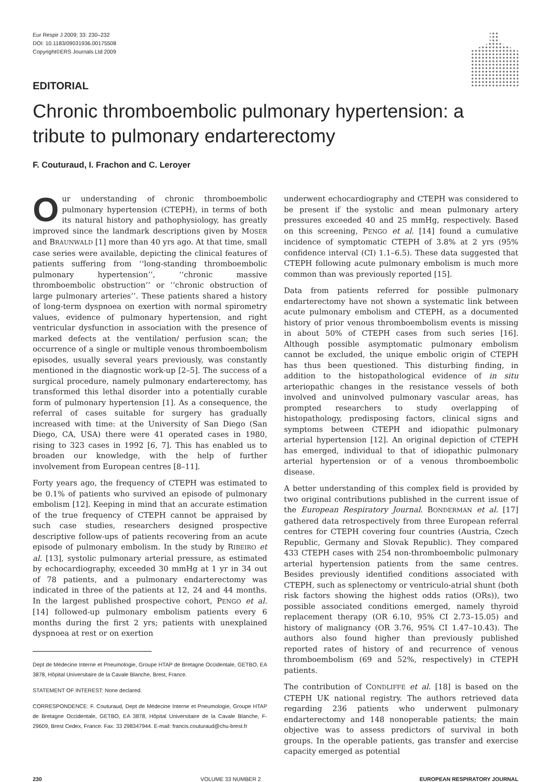Eur Respir J 2009; 33: 230–232
DOI: 10.1183/09031936.00175508
Copyright©ERS Journals Ltd 2009
EDITORIAL
Chronic thromboembolic pulmonary hypertension: a tribute to pulmonary endarterectomy
F. Couturaud, I. Frachon and C. Leroyer
Our understanding of chronic thromboembolic pulmonary hypertension (CTEPH), in terms of both its natural history and pathophysiology, has greatly improved since the landmark descriptions given by MOSER and BRAUNWALD [1] more than 40 yrs ago. At that time, small case series were available, depicting the clinical features of patients suffering from ‘‘long-standing thromboembolic pulmonary hypertension’’, ‘‘chronic massive thromboembolic obstruction’’ or ‘‘chronic obstruction of large pulmonary arteries’’. These patients shared a history of long-term dyspnoea on exertion with normal spirometry values, evidence of pulmonary hypertension, and right ventricular dysfunction in association with the presence of marked defects at the ventilation/ perfusion scan; the occurrence of a single or multiple venous thromboembolism episodes, usually several years previously, was constantly mentioned in the diagnostic work-up [2–5]. The success of a surgical procedure, namely pulmonary endarterectomy, has transformed this lethal disorder into a potentially curable form of pulmonary hypertension [1]. As a consequence, the referral of cases suitable for surgery has gradually increased with time: at the University of San Diego (San Diego, CA, USA) there were 41 operated cases in 1980, rising to 323 cases in 1992 [6, 7]. This has enabled us to broaden our knowledge, with the help of further involvement from European centres [8–11].
Forty years ago, the frequency of CTEPH was estimated to be 0.1% of patients who survived an episode of pulmonary embolism [12]. Keeping in mind that an accurate estimation of the true frequency of CTEPH cannot be appraised by such case studies, researchers designed prospective descriptive follow-ups of patients recovering from an acute episode of pulmonary embolism. In the study by RIBEIRO et al. [13], systolic pulmonary arterial pressure, as estimated by echocardiography, exceeded 30 mmHg at 1 yr in 34 out of 78 patients, and a pulmonary endarterectomy was indicated in three of the patients at 12, 24 and 44 months. In the largest published prospective cohort, PENGO et al. [14] followed-up pulmonary embolism patients every 6 months during the first 2 yrs; patients with unexplained dyspnoea at rest or on exertion
Dept de Médecine Interne et Pneumologie, Groupe HTAP de Bretagne Occidentale, GETBO, EA 3878, Hôpital Universitaire de la Cavale Blanche, Brest, France.
STATEMENT OF INTEREST: None declared.
CORRESPONDENCE: F. Couturaud, Dept de Médecine Interne et Pneumologie, Groupe HTAP de Bretagne Occidentale, GETBO, EA 3878, Hôpital Universitaire de la Cavale Blanche, F-29609, Brest Cedex, France. Fax: 33 298347944. E-mail: francis.couturaud@chu-brest.fr
underwent echocardiography and CTEPH was considered to be present if the systolic and mean pulmonary artery pressures exceeded 40 and 25 mmHg, respectively. Based on this screening, PENGO et al. [14] found a cumulative incidence of symptomatic CTEPH of 3.8% at 2 yrs (95% confidence interval (CI) 1.1–6.5). These data suggested that CTEPH following acute pulmonary embolism is much more common than was previously reported [15].
Data from patients referred for possible pulmonary endarterectomy have not shown a systematic link between acute pulmonary embolism and CTEPH, as a documented history of prior venous thromboembolism events is missing in about 50% of CTEPH cases from such series [16]. Although possible asymptomatic pulmonary embolism cannot be excluded, the unique embolic origin of CTEPH has thus been questioned. This disturbing finding, in addition to the histopathological evidence of in situ arteriopathic changes in the resistance vessels of both involved and uninvolved pulmonary vascular areas, has prompted researchers to study overlapping of histopathology, predisposing factors, clinical signs and symptoms between CTEPH and idiopathic pulmonary arterial hypertension [12]. An original depiction of CTEPH has emerged, individual to that of idiopathic pulmonary arterial hypertension or of a venous thromboembolic disease.
A better understanding of this complex field is provided by two original contributions published in the current issue of the European Respiratory Journal. BONDERMAN et al. [17] gathered data retrospectively from three European referral centres for CTEPH covering four countries (Austria, Czech Republic, Germany and Slovak Republic). They compared 433 CTEPH cases with 254 non-thromboembolic pulmonary arterial hypertension patients from the same centres. Besides previously identified conditions associated with CTEPH, such as splenectomy or ventriculo-atrial shunt (both risk factors showing the highest odds ratios (ORs)), two possible associated conditions emerged, namely thyroid replacement therapy (OR 6.10, 95% CI 2.73–15.05) and history of malignancy (OR 3.76, 95% CI 1.47–10.43). The authors also found higher than previously published reported rates of history of and recurrence of venous thromboembolism (69 and 52%, respectively) in CTEPH patients.
The contribution of CONDLIFFE et al. [18] is based on the CTEPH UK national registry. The authors retrieved data regarding 236 patients who underwent pulmonary endarterectomy and 148 nonoperable patients; the main objective was to assess predictors of survival in both groups. In the operable patients, gas transfer and exercise capacity emerged as potential
230 VOLUME 33 NUMBER 2 EUROPEAN RESPIRATORY JOURNAL